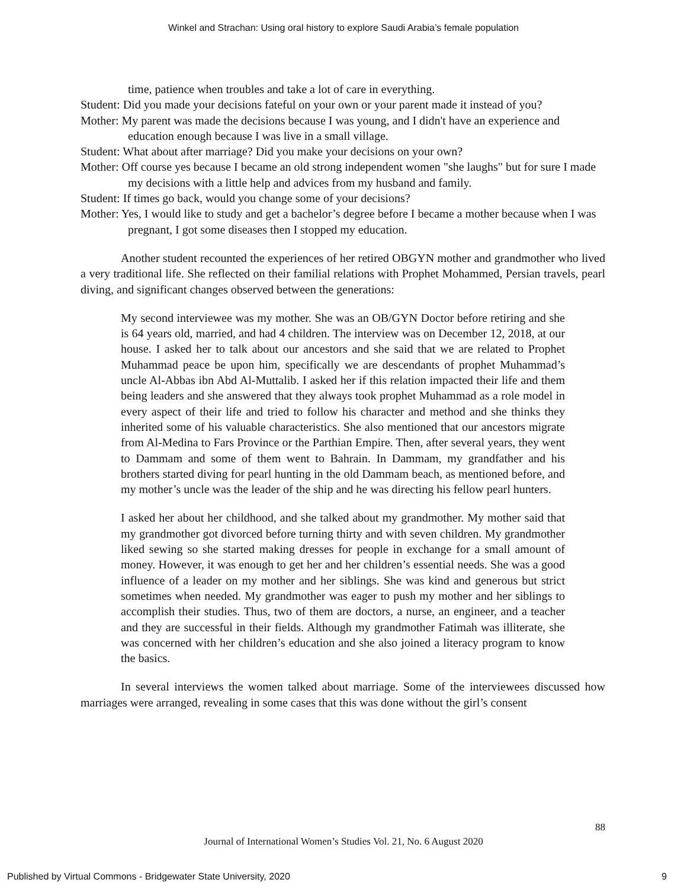Winkel and Strachan: Using oral history to explore Saudi Arabia’s female population
time, patience when troubles and take a lot of care in everything.
Student: Did you made your decisions fateful on your own or your parent made it instead of you?
Mother: My parent was made the decisions because I was young, and I didn't have an experience and education enough because I was live in a small village.
Student: What about after marriage? Did you make your decisions on your own?
Mother: Off course yes because I became an old strong independent women "she laughs" but for sure I made my decisions with a little help and advices from my husband and family.
Student: If times go back, would you change some of your decisions?
Mother: Yes, I would like to study and get a bachelor’s degree before I became a mother because when I was pregnant, I got some diseases then I stopped my education.
Another student recounted the experiences of her retired OBGYN mother and grandmother who lived a very traditional life. She reflected on their familial relations with Prophet Mohammed, Persian travels, pearl diving, and significant changes observed between the generations:
My second interviewee was my mother. She was an OB/GYN Doctor before retiring and she is 64 years old, married, and had 4 children. The interview was on December 12, 2018, at our house. I asked her to talk about our ancestors and she said that we are related to Prophet Muhammad peace be upon him, specifically we are descendants of prophet Muhammad’s uncle Al-Abbas ibn Abd Al-Muttalib. I asked her if this relation impacted their life and them being leaders and she answered that they always took prophet Muhammad as a role model in every aspect of their life and tried to follow his character and method and she thinks they inherited some of his valuable characteristics. She also mentioned that our ancestors migrate from Al-Medina to Fars Province or the Parthian Empire. Then, after several years, they went to Dammam and some of them went to Bahrain. In Dammam, my grandfather and his brothers started diving for pearl hunting in the old Dammam beach, as mentioned before, and my mother’s uncle was the leader of the ship and he was directing his fellow pearl hunters.
I asked her about her childhood, and she talked about my grandmother. My mother said that my grandmother got divorced before turning thirty and with seven children. My grandmother liked sewing so she started making dresses for people in exchange for a small amount of money. However, it was enough to get her and her children’s essential needs. She was a good influence of a leader on my mother and her siblings. She was kind and generous but strict sometimes when needed. My grandmother was eager to push my mother and her siblings to accomplish their studies. Thus, two of them are doctors, a nurse, an engineer, and a teacher and they are successful in their fields. Although my grandmother Fatimah was illiterate, she was concerned with her children’s education and she also joined a literacy program to know the basics.
In several interviews the women talked about marriage. Some of the interviewees discussed how marriages were arranged, revealing in some cases that this was done without the girl’s consent
88
Journal of International Women’s Studies Vol. 21, No. 6 August 2020
Published by Virtual Commons - Bridgewater State University, 2020 9